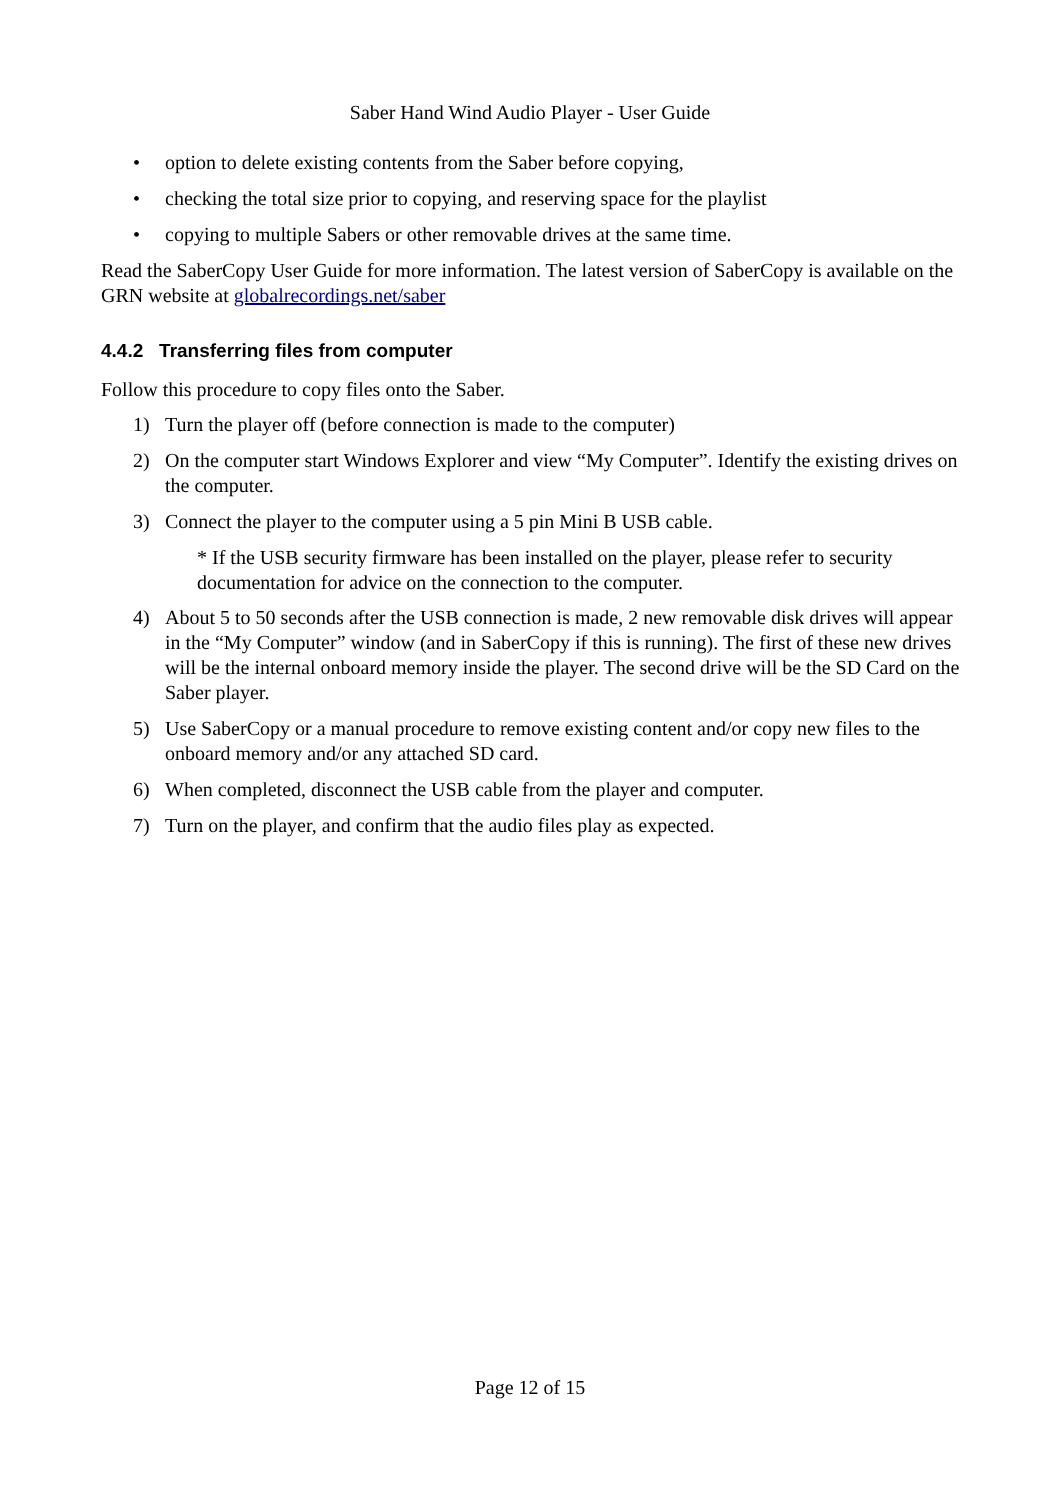Saber Hand Wind Audio Player - User Guide
• option to delete existing contents from the Saber before copying,
• checking the total size prior to copying, and reserving space for the playlist
• copying to multiple Sabers or other removable drives at the same time.
Read the SaberCopy User Guide for more information. The latest version of SaberCopy is available on the GRN website at globalrecordings.net/saber
4.4.2 Transferring files from computer
Follow this procedure to copy files onto the Saber.
1) Turn the player off (before connection is made to the computer)
2) On the computer start Windows Explorer and view “My Computer”. Identify the existing drives on the computer.
3) Connect the player to the computer using a 5 pin Mini B USB cable.
* If the USB security firmware has been installed on the player, please refer to security documentation for advice on the connection to the computer.
4) About 5 to 50 seconds after the USB connection is made, 2 new removable disk drives will appear in the “My Computer” window (and in SaberCopy if this is running). The first of these new drives will be the internal onboard memory inside the player. The second drive will be the SD Card on the Saber player.
5) Use SaberCopy or a manual procedure to remove existing content and/or copy new files to the onboard memory and/or any attached SD card.
6) When completed, disconnect the USB cable from the player and computer.
7) Turn on the player, and confirm that the audio files play as expected.
Page 12 of 15